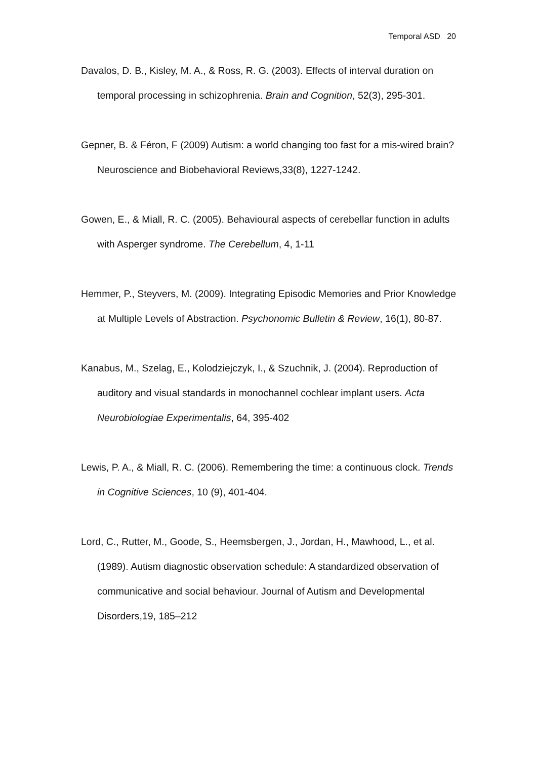Temporal ASD 20
Davalos, D. B., Kisley, M. A., & Ross, R. G. (2003). Effects of interval duration on temporal processing in schizophrenia. Brain and Cognition, 52(3), 295-301.
Gepner, B. & Féron, F (2009) Autism: a world changing too fast for a mis-wired brain? Neuroscience and Biobehavioral Reviews,33(8), 1227-1242.
Gowen, E., & Miall, R. C. (2005). Behavioural aspects of cerebellar function in adults with Asperger syndrome. The Cerebellum, 4, 1-11
Hemmer, P., Steyvers, M. (2009). Integrating Episodic Memories and Prior Knowledge at Multiple Levels of Abstraction. Psychonomic Bulletin & Review, 16(1), 80-87.
Kanabus, M., Szelag, E., Kolodziejczyk, I., & Szuchnik, J. (2004). Reproduction of auditory and visual standards in monochannel cochlear implant users. Acta Neurobiologiae Experimentalis, 64, 395-402
Lewis, P. A., & Miall, R. C. (2006). Remembering the time: a continuous clock. Trends in Cognitive Sciences, 10 (9), 401-404.
Lord, C., Rutter, M., Goode, S., Heemsbergen, J., Jordan, H., Mawhood, L., et al. (1989). Autism diagnostic observation schedule: A standardized observation of communicative and social behaviour. Journal of Autism and Developmental Disorders,19, 185–212